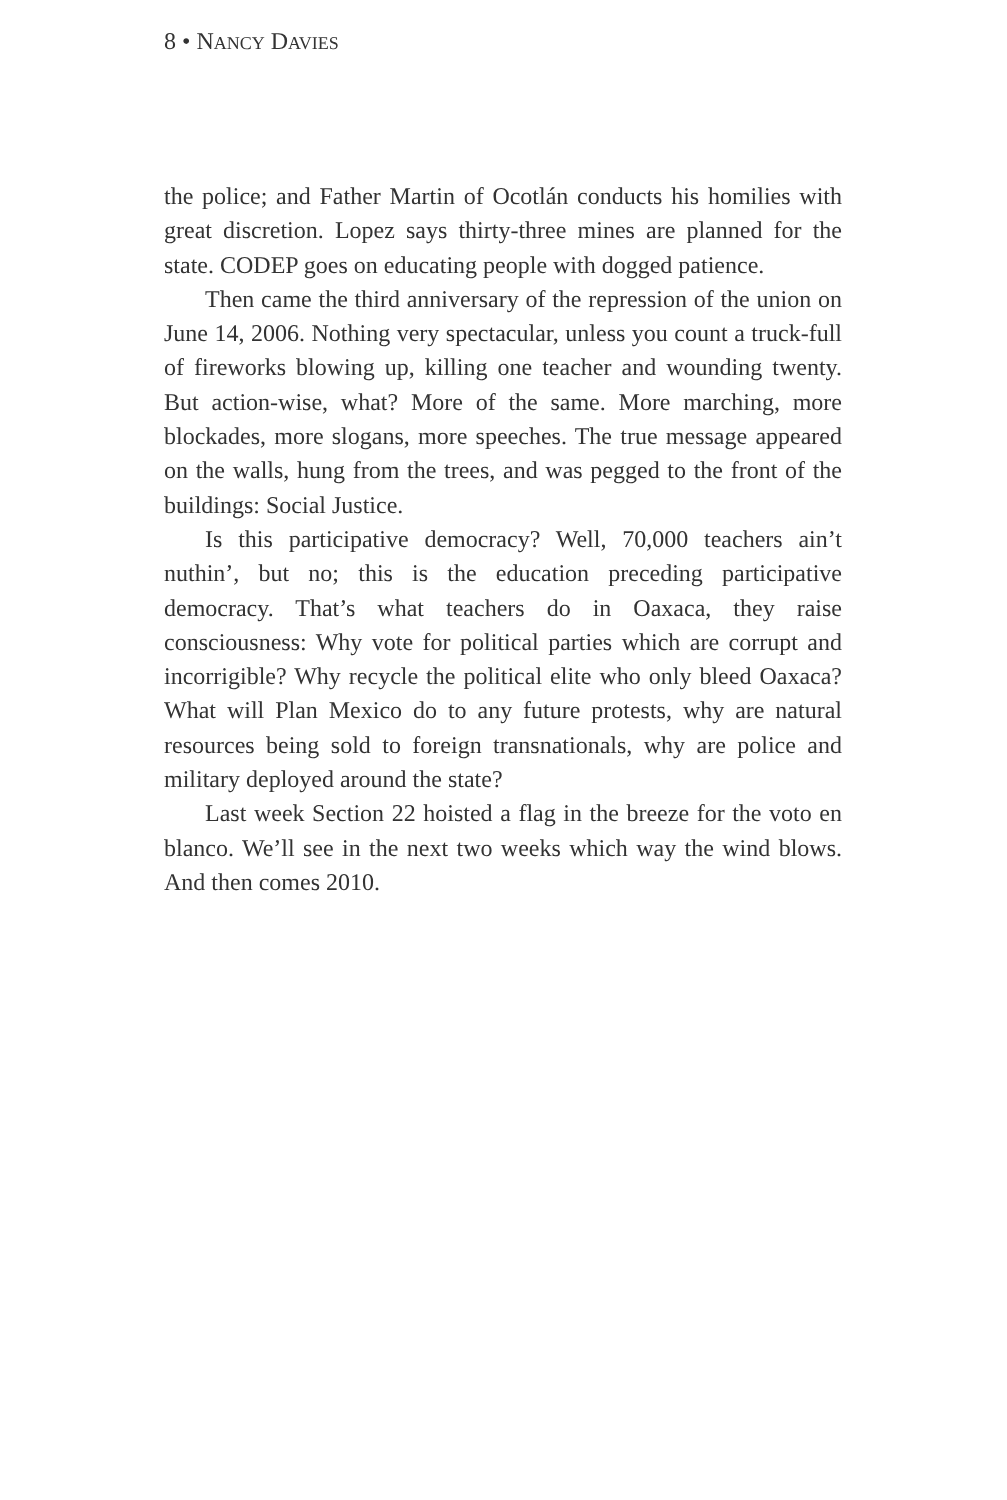8 • NANCY DAVIES
the police; and Father Martin of Ocotlán conducts his homilies with great discretion. Lopez says thirty-three mines are planned for the state. CODEP goes on educating people with dogged patience.
Then came the third anniversary of the repression of the union on June 14, 2006. Nothing very spectacular, unless you count a truck-full of fireworks blowing up, killing one teacher and wounding twenty. But action-wise, what? More of the same. More marching, more blockades, more slogans, more speeches. The true message appeared on the walls, hung from the trees, and was pegged to the front of the buildings: Social Justice.
Is this participative democracy? Well, 70,000 teachers ain’t nuthin’, but no; this is the education preceding participative democracy. That’s what teachers do in Oaxaca, they raise consciousness: Why vote for political parties which are corrupt and incorrigible? Why recycle the political elite who only bleed Oaxaca? What will Plan Mexico do to any future protests, why are natural resources being sold to foreign transnationals, why are police and military deployed around the state?
Last week Section 22 hoisted a flag in the breeze for the voto en blanco. We’ll see in the next two weeks which way the wind blows. And then comes 2010.